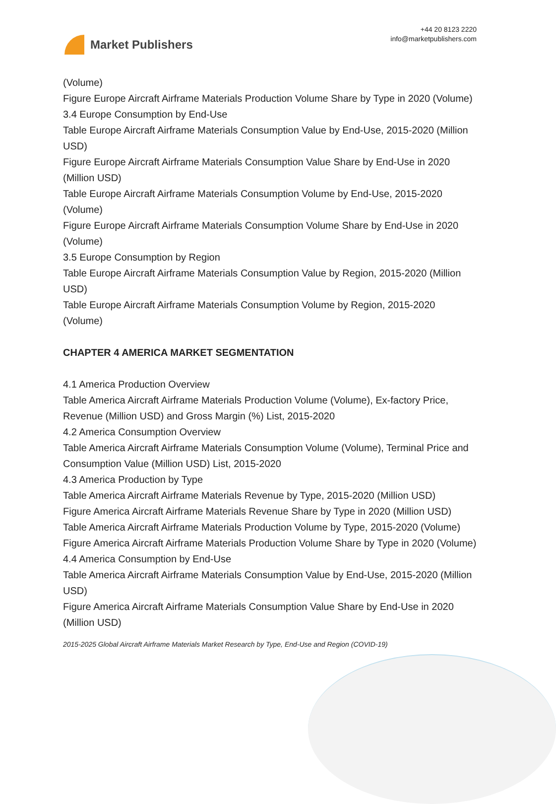Market Publishers
+44 20 8123 2220
info@marketpublishers.com
(Volume)
Figure Europe Aircraft Airframe Materials Production Volume Share by Type in 2020 (Volume)
3.4 Europe Consumption by End-Use
Table Europe Aircraft Airframe Materials Consumption Value by End-Use, 2015-2020 (Million USD)
Figure Europe Aircraft Airframe Materials Consumption Value Share by End-Use in 2020 (Million USD)
Table Europe Aircraft Airframe Materials Consumption Volume by End-Use, 2015-2020 (Volume)
Figure Europe Aircraft Airframe Materials Consumption Volume Share by End-Use in 2020 (Volume)
3.5 Europe Consumption by Region
Table Europe Aircraft Airframe Materials Consumption Value by Region, 2015-2020 (Million USD)
Table Europe Aircraft Airframe Materials Consumption Volume by Region, 2015-2020 (Volume)
CHAPTER 4 AMERICA MARKET SEGMENTATION
4.1 America Production Overview
Table America Aircraft Airframe Materials Production Volume (Volume), Ex-factory Price, Revenue (Million USD) and Gross Margin (%) List, 2015-2020
4.2 America Consumption Overview
Table America Aircraft Airframe Materials Consumption Volume (Volume), Terminal Price and Consumption Value (Million USD) List, 2015-2020
4.3 America Production by Type
Table America Aircraft Airframe Materials Revenue by Type, 2015-2020 (Million USD)
Figure America Aircraft Airframe Materials Revenue Share by Type in 2020 (Million USD)
Table America Aircraft Airframe Materials Production Volume by Type, 2015-2020 (Volume)
Figure America Aircraft Airframe Materials Production Volume Share by Type in 2020 (Volume)
4.4 America Consumption by End-Use
Table America Aircraft Airframe Materials Consumption Value by End-Use, 2015-2020 (Million USD)
Figure America Aircraft Airframe Materials Consumption Value Share by End-Use in 2020 (Million USD)
2015-2025 Global Aircraft Airframe Materials Market Research by Type, End-Use and Region (COVID-19)